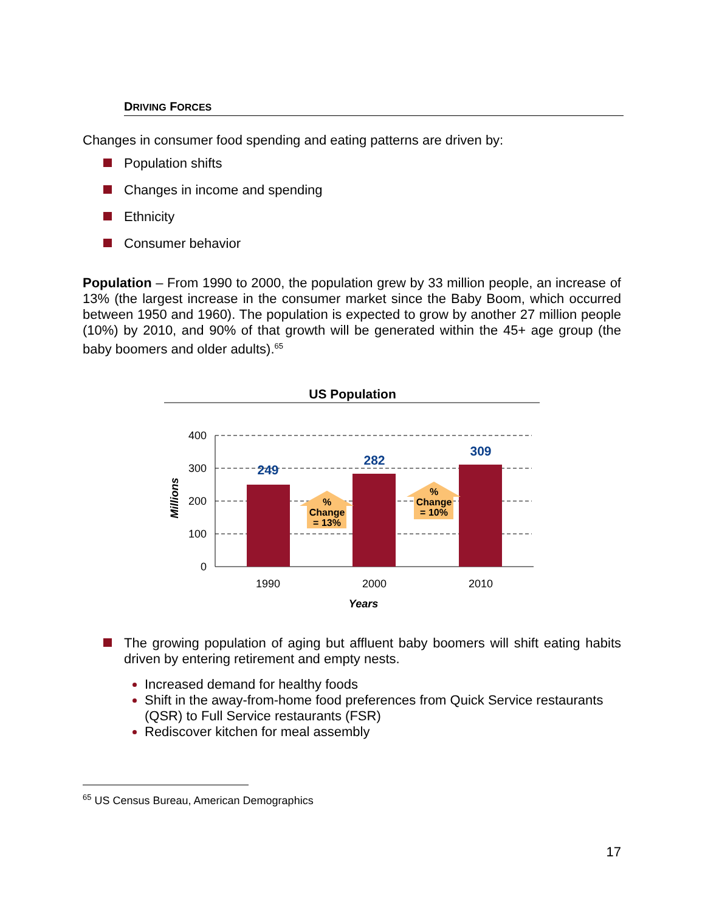DRIVING FORCES
Changes in consumer food spending and eating patterns are driven by:
Population shifts
Changes in income and spending
Ethnicity
Consumer behavior
Population – From 1990 to 2000, the population grew by 33 million people, an increase of 13% (the largest increase in the consumer market since the Baby Boom, which occurred between 1950 and 1960). The population is expected to grow by another 27 million people (10%) by 2010, and 90% of that growth will be generated within the 45+ age group (the baby boomers and older adults).<sup>65</sup>
US Population
400
300
200
100
0
249
282
309
%
Change
= 13%
%
Change
= 10%
1990
2000
2010
Years
Millions
The growing population of aging but affluent baby boomers will shift eating habits driven by entering retirement and empty nests.
Increased demand for healthy foods
Shift in the away-from-home food preferences from Quick Service restaurants (QSR) to Full Service restaurants (FSR)
Rediscover kitchen for meal assembly
<sup>65</sup> US Census Bureau, American Demographics
17